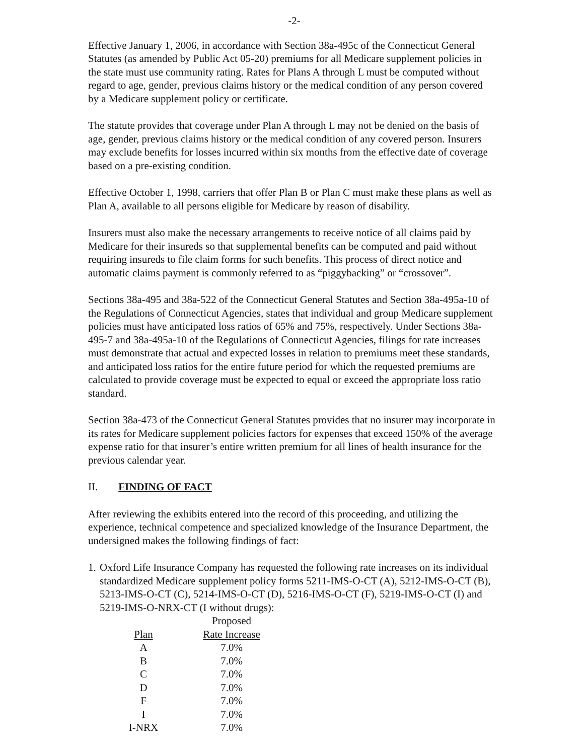-2-
Effective January 1, 2006, in accordance with Section 38a-495c of the Connecticut General Statutes (as amended by Public Act 05-20) premiums for all Medicare supplement policies in the state must use community rating. Rates for Plans A through L must be computed without regard to age, gender, previous claims history or the medical condition of any person covered by a Medicare supplement policy or certificate.
The statute provides that coverage under Plan A through L may not be denied on the basis of age, gender, previous claims history or the medical condition of any covered person. Insurers may exclude benefits for losses incurred within six months from the effective date of coverage based on a pre-existing condition.
Effective October 1, 1998, carriers that offer Plan B or Plan C must make these plans as well as Plan A, available to all persons eligible for Medicare by reason of disability.
Insurers must also make the necessary arrangements to receive notice of all claims paid by Medicare for their insureds so that supplemental benefits can be computed and paid without requiring insureds to file claim forms for such benefits. This process of direct notice and automatic claims payment is commonly referred to as “piggybacking” or “crossover”.
Sections 38a-495 and 38a-522 of the Connecticut General Statutes and Section 38a-495a-10 of the Regulations of Connecticut Agencies, states that individual and group Medicare supplement policies must have anticipated loss ratios of 65% and 75%, respectively. Under Sections 38a-495-7 and 38a-495a-10 of the Regulations of Connecticut Agencies, filings for rate increases must demonstrate that actual and expected losses in relation to premiums meet these standards, and anticipated loss ratios for the entire future period for which the requested premiums are calculated to provide coverage must be expected to equal or exceed the appropriate loss ratio standard.
Section 38a-473 of the Connecticut General Statutes provides that no insurer may incorporate in its rates for Medicare supplement policies factors for expenses that exceed 150% of the average expense ratio for that insurer’s entire written premium for all lines of health insurance for the previous calendar year.
II. FINDING OF FACT
After reviewing the exhibits entered into the record of this proceeding, and utilizing the experience, technical competence and specialized knowledge of the Insurance Department, the undersigned makes the following findings of fact:
1. Oxford Life Insurance Company has requested the following rate increases on its individual standardized Medicare supplement policy forms 5211-IMS-O-CT (A), 5212-IMS-O-CT (B), 5213-IMS-O-CT (C), 5214-IMS-O-CT (D), 5216-IMS-O-CT (F), 5219-IMS-O-CT (I) and 5219-IMS-O-NRX-CT (I without drugs):
| | Proposed |
| --- | --- |
| Plan | Rate Increase |
| A | 7.0% |
| B | 7.0% |
| C | 7.0% |
| D | 7.0% |
| F | 7.0% |
| I | 7.0% |
| I-NRX | 7.0% |